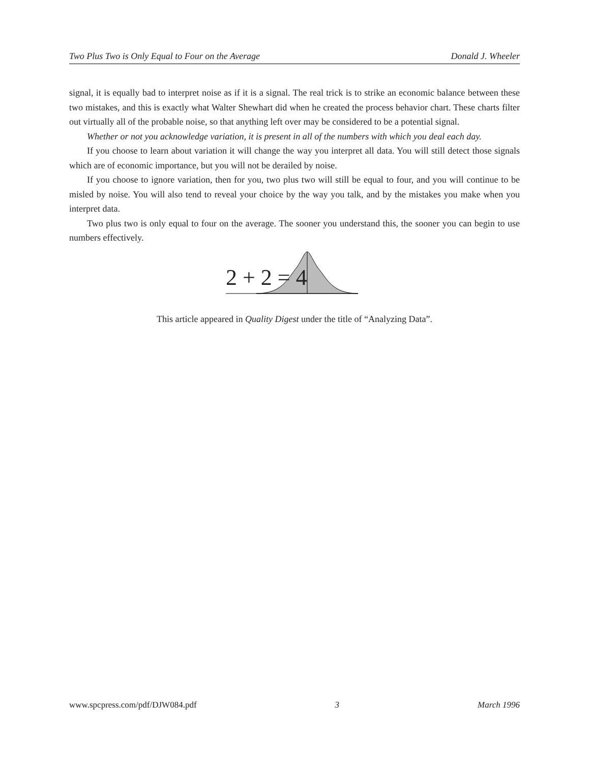Two Plus Two is Only Equal to Four on the Average Donald J. Wheeler
signal, it is equally bad to interpret noise as if it is a signal. The real trick is to strike an economic balance between these two mistakes, and this is exactly what Walter Shewhart did when he created the process behavior chart. These charts filter out virtually all of the probable noise, so that anything left over may be considered to be a potential signal.
Whether or not you acknowledge variation, it is present in all of the numbers with which you deal each day.
If you choose to learn about variation it will change the way you interpret all data. You will still detect those signals which are of economic importance, but you will not be derailed by noise.
If you choose to ignore variation, then for you, two plus two will still be equal to four, and you will continue to be misled by noise. You will also tend to reveal your choice by the way you talk, and by the mistakes you make when you interpret data.
Two plus two is only equal to four on the average. The sooner you understand this, the sooner you can begin to use numbers effectively.
2 + 2 = 4
This article appeared in Quality Digest under the title of “Analyzing Data”.
www.spcpress.com/pdf/DJW084.pdf 3 March 1996